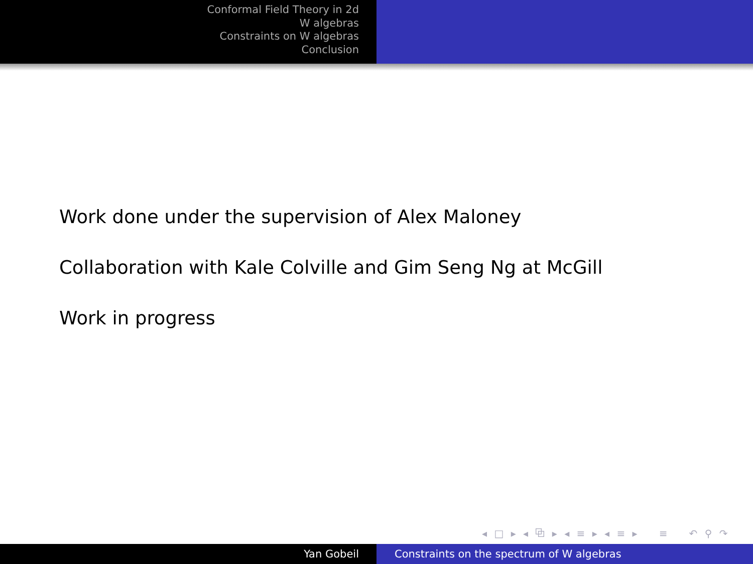Conformal Field Theory in 2d
W algebras
Constraints on W algebras
Conclusion
Work done under the supervision of Alex Maloney
Collaboration with Kale Colville and Gim Seng Ng at McGill
Work in progress
◂ □ ▸ ◂ ⧉ ▸ ◂ ≡ ▸ ◂ ≡ ▸ ≡ ↶ ⚲ ↷
Yan Gobeil Constraints on the spectrum of W algebras